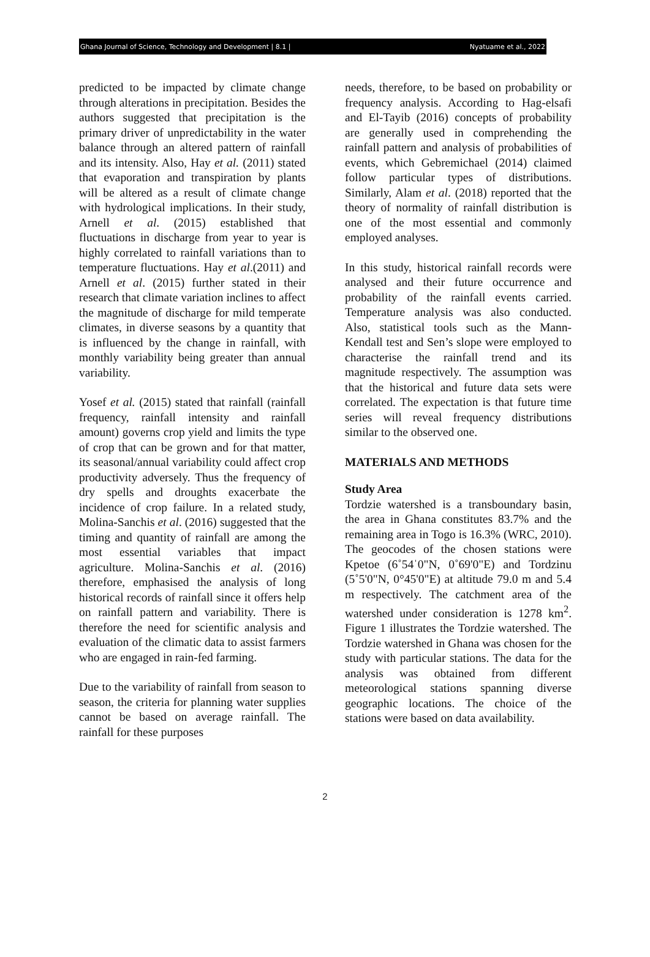Ghana Journal of Science, Technology and Development | 8.1 | Nyatuame et al., 2022
predicted to be impacted by climate change through alterations in precipitation. Besides the authors suggested that precipitation is the primary driver of unpredictability in the water balance through an altered pattern of rainfall and its intensity. Also, Hay et al. (2011) stated that evaporation and transpiration by plants will be altered as a result of climate change with hydrological implications. In their study, Arnell et al. (2015) established that fluctuations in discharge from year to year is highly correlated to rainfall variations than to temperature fluctuations. Hay et al.(2011) and Arnell et al. (2015) further stated in their research that climate variation inclines to affect the magnitude of discharge for mild temperate climates, in diverse seasons by a quantity that is influenced by the change in rainfall, with monthly variability being greater than annual variability.
Yosef et al. (2015) stated that rainfall (rainfall frequency, rainfall intensity and rainfall amount) governs crop yield and limits the type of crop that can be grown and for that matter, its seasonal/annual variability could affect crop productivity adversely. Thus the frequency of dry spells and droughts exacerbate the incidence of crop failure. In a related study, Molina-Sanchis et al. (2016) suggested that the timing and quantity of rainfall are among the most essential variables that impact agriculture. Molina-Sanchis et al. (2016) therefore, emphasised the analysis of long historical records of rainfall since it offers help on rainfall pattern and variability. There is therefore the need for scientific analysis and evaluation of the climatic data to assist farmers who are engaged in rain-fed farming.
Due to the variability of rainfall from season to season, the criteria for planning water supplies cannot be based on average rainfall. The rainfall for these purposes
needs, therefore, to be based on probability or frequency analysis. According to Hag-elsafi and El-Tayib (2016) concepts of probability are generally used in comprehending the rainfall pattern and analysis of probabilities of events, which Gebremichael (2014) claimed follow particular types of distributions. Similarly, Alam et al. (2018) reported that the theory of normality of rainfall distribution is one of the most essential and commonly employed analyses.
In this study, historical rainfall records were analysed and their future occurrence and probability of the rainfall events carried. Temperature analysis was also conducted. Also, statistical tools such as the Mann-Kendall test and Sen’s slope were employed to characterise the rainfall trend and its magnitude respectively. The assumption was that the historical and future data sets were correlated. The expectation is that future time series will reveal frequency distributions similar to the observed one.
MATERIALS AND METHODS
Study Area
Tordzie watershed is a transboundary basin, the area in Ghana constitutes 83.7% and the remaining area in Togo is 16.3% (WRC, 2010). The geocodes of the chosen stations were Kpetoe (6˚54ˈ0"N, 0˚69'0"E) and Tordzinu (5˚5'0"N, 0°45'0"E) at altitude 79.0 m and 5.4 m respectively. The catchment area of the watershed under consideration is 1278 km<sup>2</sup>. Figure 1 illustrates the Tordzie watershed. The Tordzie watershed in Ghana was chosen for the study with particular stations. The data for the analysis was obtained from different meteorological stations spanning diverse geographic locations. The choice of the stations were based on data availability.
2